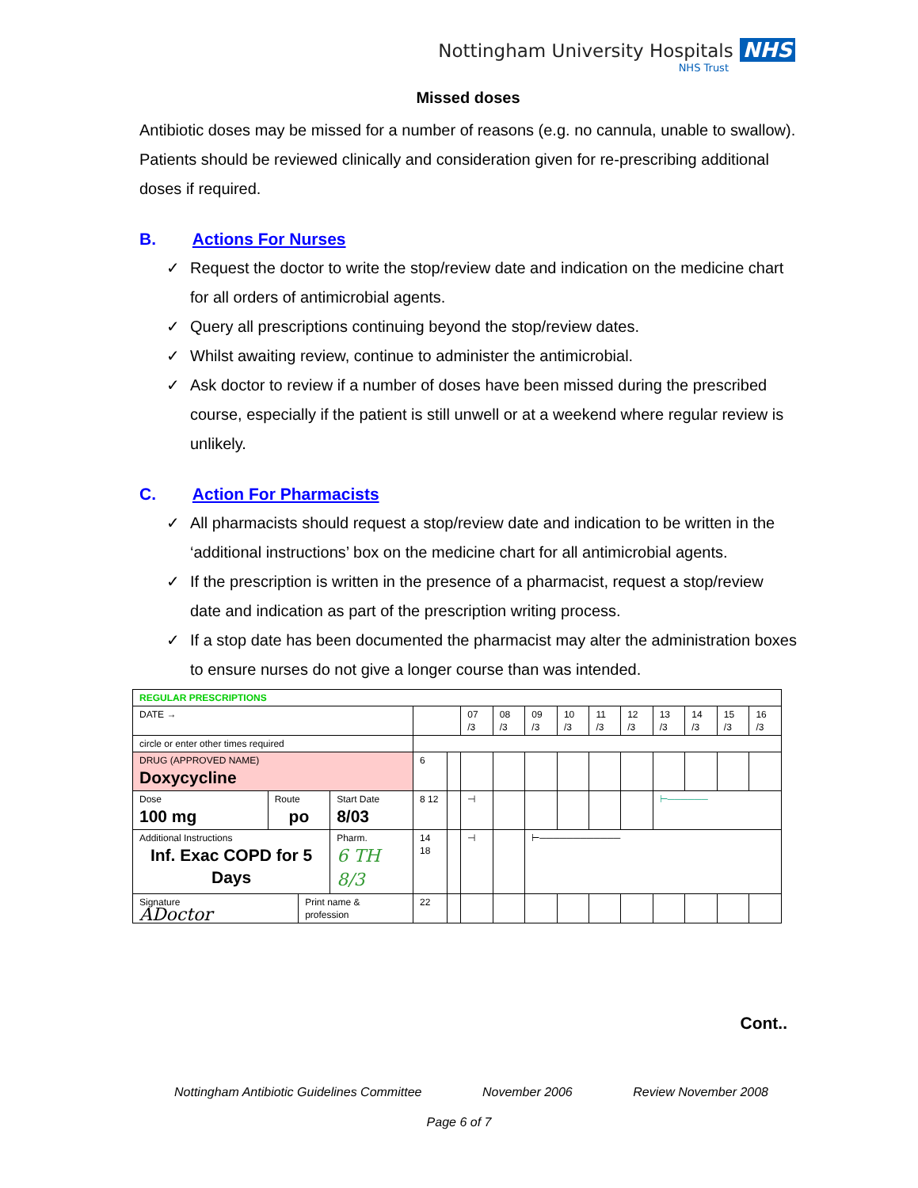Nottingham University Hospitals NHS
NHS Trust
Missed doses
Antibiotic doses may be missed for a number of reasons (e.g. no cannula, unable to swallow). Patients should be reviewed clinically and consideration given for re-prescribing additional doses if required.
B. Actions For Nurses
✓ Request the doctor to write the stop/review date and indication on the medicine chart for all orders of antimicrobial agents.
✓ Query all prescriptions continuing beyond the stop/review dates.
✓ Whilst awaiting review, continue to administer the antimicrobial.
✓ Ask doctor to review if a number of doses have been missed during the prescribed course, especially if the patient is still unwell or at a weekend where regular review is unlikely.
C. Action For Pharmacists
✓ All pharmacists should request a stop/review date and indication to be written in the ‘additional instructions’ box on the medicine chart for all antimicrobial agents.
✓ If the prescription is written in the presence of a pharmacist, request a stop/review date and indication as part of the prescription writing process.
✓ If a stop date has been documented the pharmacist may alter the administration boxes to ensure nurses do not give a longer course than was intended.
| REGULAR PRESCRIPTIONS | | | | | | | | | | | | | | | |
| DATE → | | | | | | 07 /3 | 08 /3 | 09 /3 | 10 /3 | 11 /3 | 12 /3 | 13 /3 | 14 /3 | 15 /3 | 16 /3 |
| circle or enter other times required | | | | | | | | | | | | | | | |
| DRUG (APPROVED NAME) Doxycycline | | | | 6 | | | | | | | | | | | |
| Dose 100 mg | Route po | | Start Date 8/03 | 8 12 | | ⊣ | | | | | | ⊢────── | | | |
| Additional Instructions Inf. Exac COPD for 5 Days | | | Pharm. 6 TH 8/3 | 14 18 | | ⊣ | | ⊢──────────── | | | | | | | |
| Signature ADoctor | | Print name & profession | | 22 | | | | | | | | | | | |
Cont..
Nottingham Antibiotic Guidelines Committee November 2006 Review November 2008
Page 6 of 7